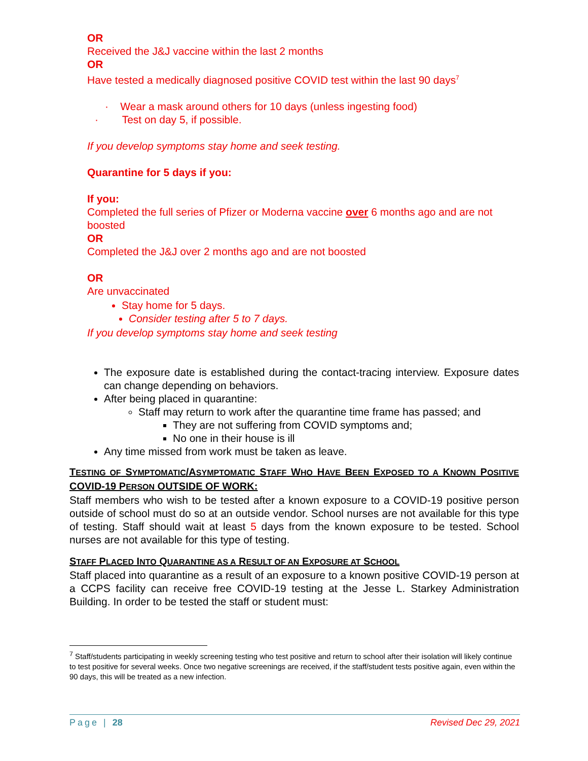OR
Received the J&J vaccine within the last 2 months
OR
Have tested a medically diagnosed positive COVID test within the last 90 days<sup>7</sup>
· Wear a mask around others for 10 days (unless ingesting food)
· Test on day 5, if possible.
If you develop symptoms stay home and seek testing.
Quarantine for 5 days if you:
If you:
Completed the full series of Pfizer or Moderna vaccine over 6 months ago and are not boosted
OR
Completed the J&J over 2 months ago and are not boosted
OR
Are unvaccinated
Stay home for 5 days.
Consider testing after 5 to 7 days.
If you develop symptoms stay home and seek testing
The exposure date is established during the contact-tracing interview. Exposure dates can change depending on behaviors.
After being placed in quarantine:
Staff may return to work after the quarantine time frame has passed; and
They are not suffering from COVID symptoms and;
No one in their house is ill
Any time missed from work must be taken as leave.
TESTING OF SYMPTOMATIC/ASYMPTOMATIC STAFF WHO HAVE BEEN EXPOSED TO A KNOWN POSITIVE COVID-19 PERSON OUTSIDE OF WORK:
Staff members who wish to be tested after a known exposure to a COVID-19 positive person outside of school must do so at an outside vendor. School nurses are not available for this type of testing. Staff should wait at least 5 days from the known exposure to be tested. School nurses are not available for this type of testing.
STAFF PLACED INTO QUARANTINE AS A RESULT OF AN EXPOSURE AT SCHOOL
Staff placed into quarantine as a result of an exposure to a known positive COVID-19 person at a CCPS facility can receive free COVID-19 testing at the Jesse L. Starkey Administration Building. In order to be tested the staff or student must:
<sup>7</sup> Staff/students participating in weekly screening testing who test positive and return to school after their isolation will likely continue to test positive for several weeks. Once two negative screenings are received, if the staff/student tests positive again, even within the 90 days, this will be treated as a new infection.
Page | 28 Revised Dec 29, 2021